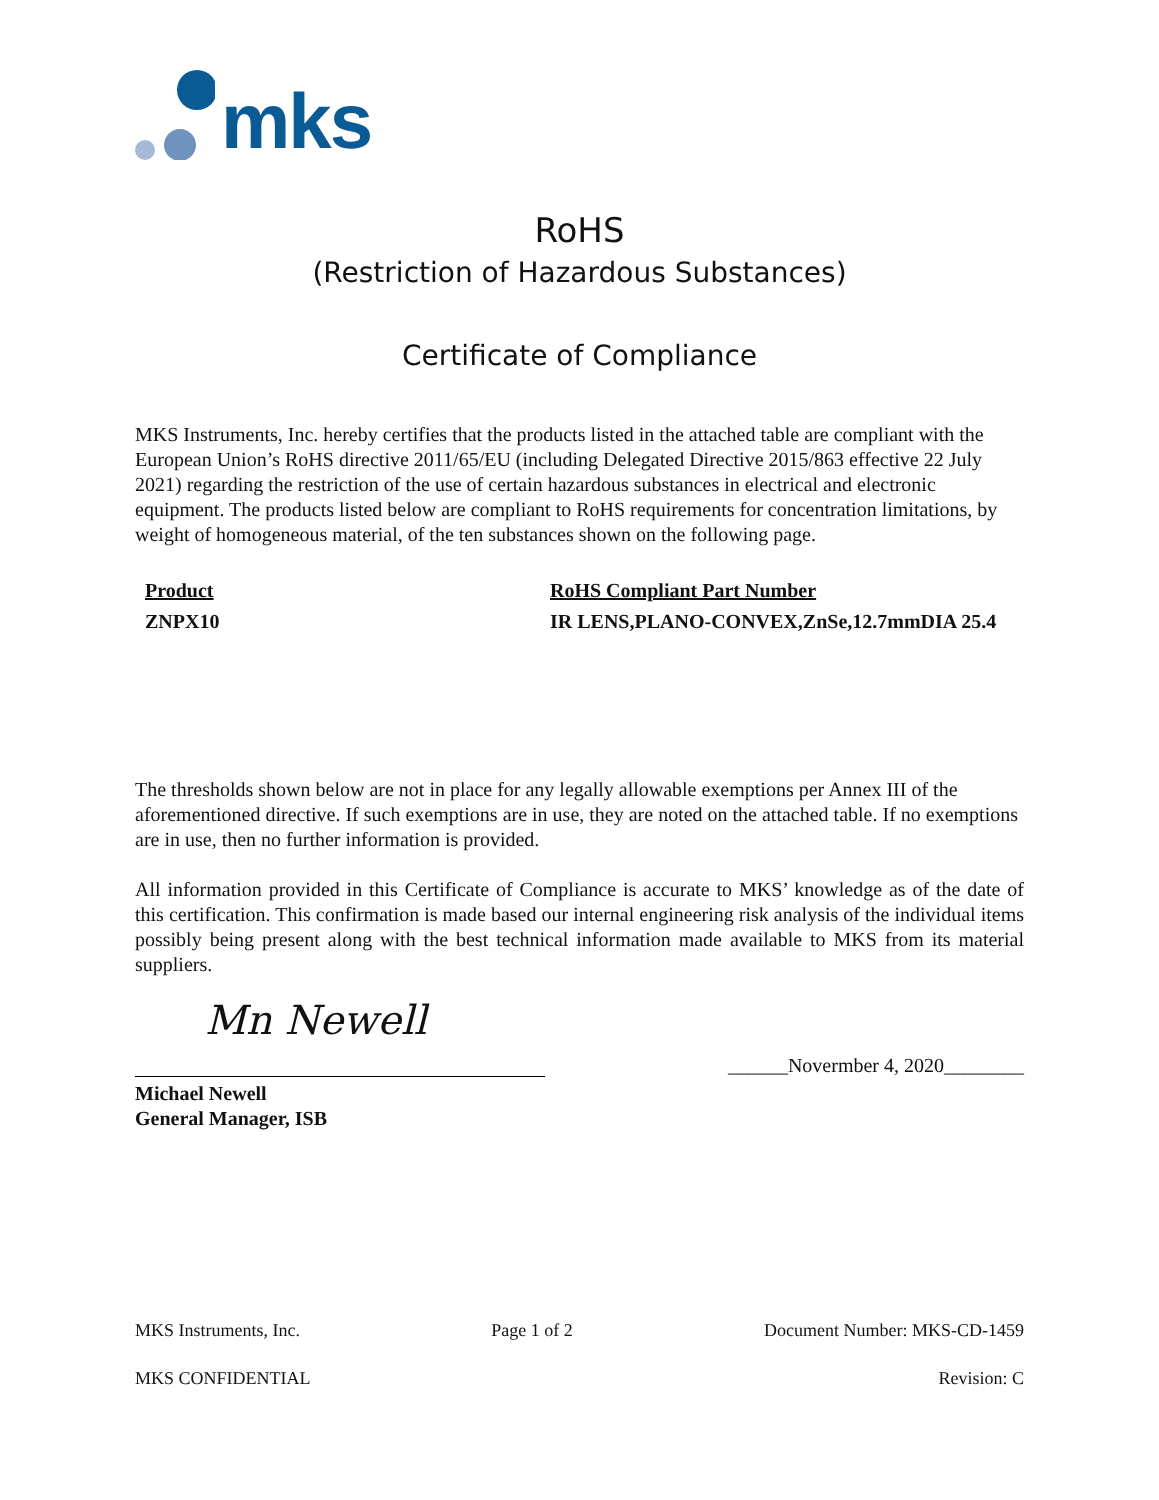mks
RoHS
(Restriction of Hazardous Substances)
Certificate of Compliance
MKS Instruments, Inc. hereby certifies that the products listed in the attached table are compliant with the European Union’s RoHS directive 2011/65/EU (including Delegated Directive 2015/863 effective 22 July 2021) regarding the restriction of the use of certain hazardous substances in electrical and electronic equipment. The products listed below are compliant to RoHS requirements for concentration limitations, by weight of homogeneous material, of the ten substances shown on the following page.
| Product | RoHS Compliant Part Number |
| --- | --- |
| ZNPX10 | IR LENS,PLANO-CONVEX,ZnSe,12.7mmDIA 25.4 |
The thresholds shown below are not in place for any legally allowable exemptions per Annex III of the aforementioned directive. If such exemptions are in use, they are noted on the attached table. If no exemptions are in use, then no further information is provided.
All information provided in this Certificate of Compliance is accurate to MKS’ knowledge as of the date of this certification. This confirmation is made based our internal engineering risk analysis of the individual items possibly being present along with the best technical information made available to MKS from its material suppliers.
Mn Newell
______Novermber 4, 2020________
Michael Newell
General Manager, ISB
MKS Instruments, Inc. Page 1 of 2 Document Number: MKS-CD-1459
MKS CONFIDENTIAL Revision: C